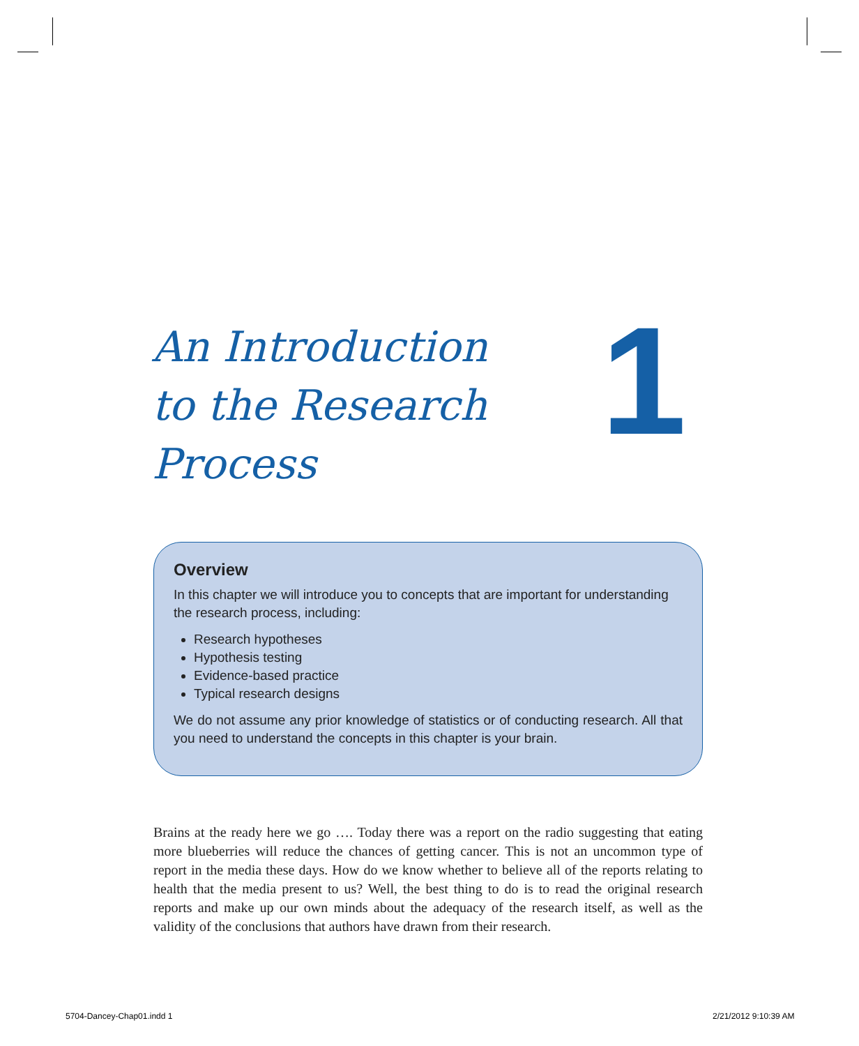An Introduction
to the Research
Process
1
Overview
In this chapter we will introduce you to concepts that are important for understanding the research process, including:
Research hypotheses
Hypothesis testing
Evidence-based practice
Typical research designs
We do not assume any prior knowledge of statistics or of conducting research. All that you need to understand the concepts in this chapter is your brain.
Brains at the ready here we go …. Today there was a report on the radio suggesting that eating more blueberries will reduce the chances of getting cancer. This is not an uncommon type of report in the media these days. How do we know whether to believe all of the reports relating to health that the media present to us? Well, the best thing to do is to read the original research reports and make up our own minds about the adequacy of the research itself, as well as the validity of the conclusions that authors have drawn from their research.
5704-Dancey-Chap01.indd 1 2/21/2012 9:10:39 AM